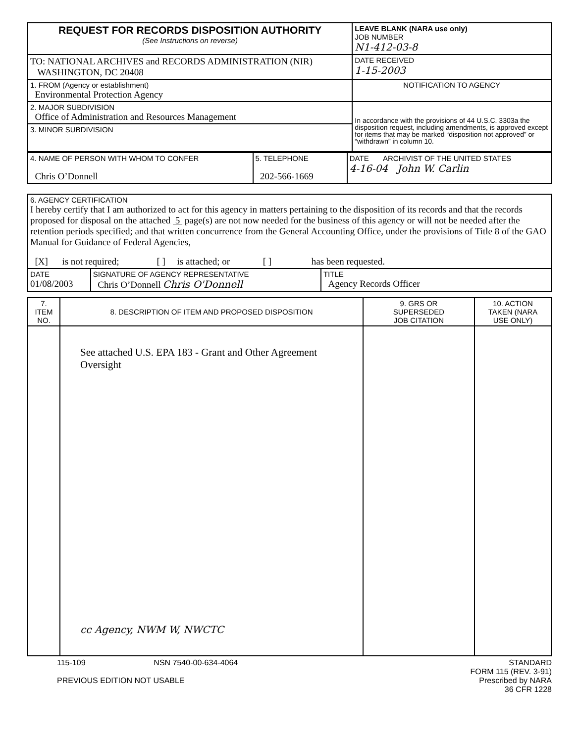| REQUEST FOR RECORDS DISPOSITION AUTHORITY (See Instructions on reverse) | LEAVE BLANK (NARA use only) JOB NUMBER N1-412-03-8 |
| TO: NATIONAL ARCHIVES and RECORDS ADMINISTRATION (NIR) WASHINGTON, DC 20408 | DATE RECEIVED 1-15-2003 |
| 1. FROM (Agency or establishment) Environmental Protection Agency | NOTIFICATION TO AGENCY |
| 2. MAJOR SUBDIVISION Office of Administration and Resources Management | In accordance with the provisions of 44 U.S.C. 3303a the disposition request, including amendments, is approved except for items that may be marked “disposition not approved” or “withdrawn” in column 10. |
| 3. MINOR SUBDIVISION | |
| 4. NAME OF PERSON WITH WHOM TO CONFER Chris O’Donnell | 5. TELEPHONE 202-566-1669 | DATE ARCHIVIST OF THE UNITED STATES 4-16-04 John W. Carlin |
| 6. AGENCY CERTIFICATION I hereby certify that I am authorized to act for this agency in matters pertaining to the disposition of its records and that the records proposed for disposal on the attached 5 page(s) are not now needed for the business of this agency or will not be needed after the retention periods specified; and that written concurrence from the General Accounting Office, under the provisions of Title 8 of the GAO Manual for Guidance of Federal Agencies, [X] is not required; [ ] is attached; or [ ] has been requested. | | |
| DATE 01/08/2003 | SIGNATURE OF AGENCY REPRESENTATIVE Chris O’Donnell Chris O'Donnell | TITLE Agency Records Officer |
| 7. ITEM NO. | 8. DESCRIPTION OF ITEM AND PROPOSED DISPOSITION | 9. GRS OR SUPERSEDED JOB CITATION | 10. ACTION TAKEN (NARA USE ONLY) |
| --- | --- | --- | --- |
| | See attached U.S. EPA 183 - Grant and Other Agreement Oversight cc Agency, NWM W, NWCTC | | |
115-109 NSN 7540-00-634-4064
PREVIOUS EDITION NOT USABLE
STANDARD
FORM 115 (REV. 3-91)
Prescribed by NARA
36 CFR 1228